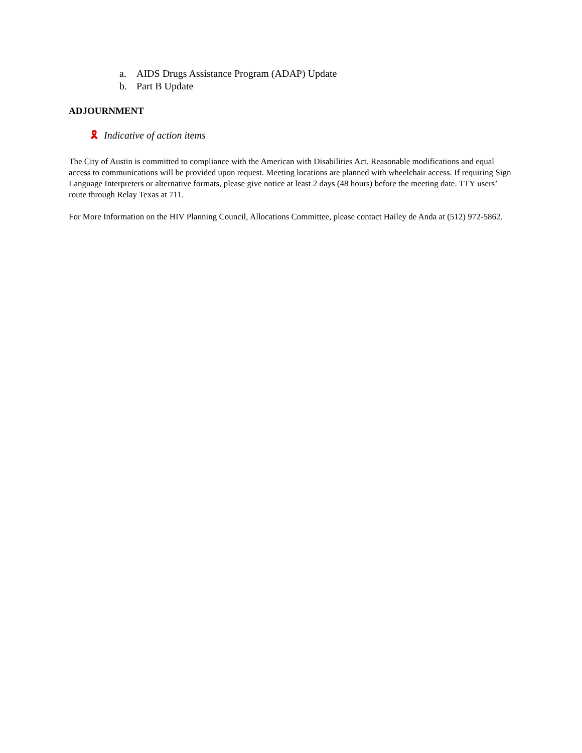a. AIDS Drugs Assistance Program (ADAP) Update
b. Part B Update
ADJOURNMENT
🎗 Indicative of action items
The City of Austin is committed to compliance with the American with Disabilities Act. Reasonable modifications and equal access to communications will be provided upon request. Meeting locations are planned with wheelchair access. If requiring Sign Language Interpreters or alternative formats, please give notice at least 2 days (48 hours) before the meeting date. TTY users’ route through Relay Texas at 711.
For More Information on the HIV Planning Council, Allocations Committee, please contact Hailey de Anda at (512) 972-5862.